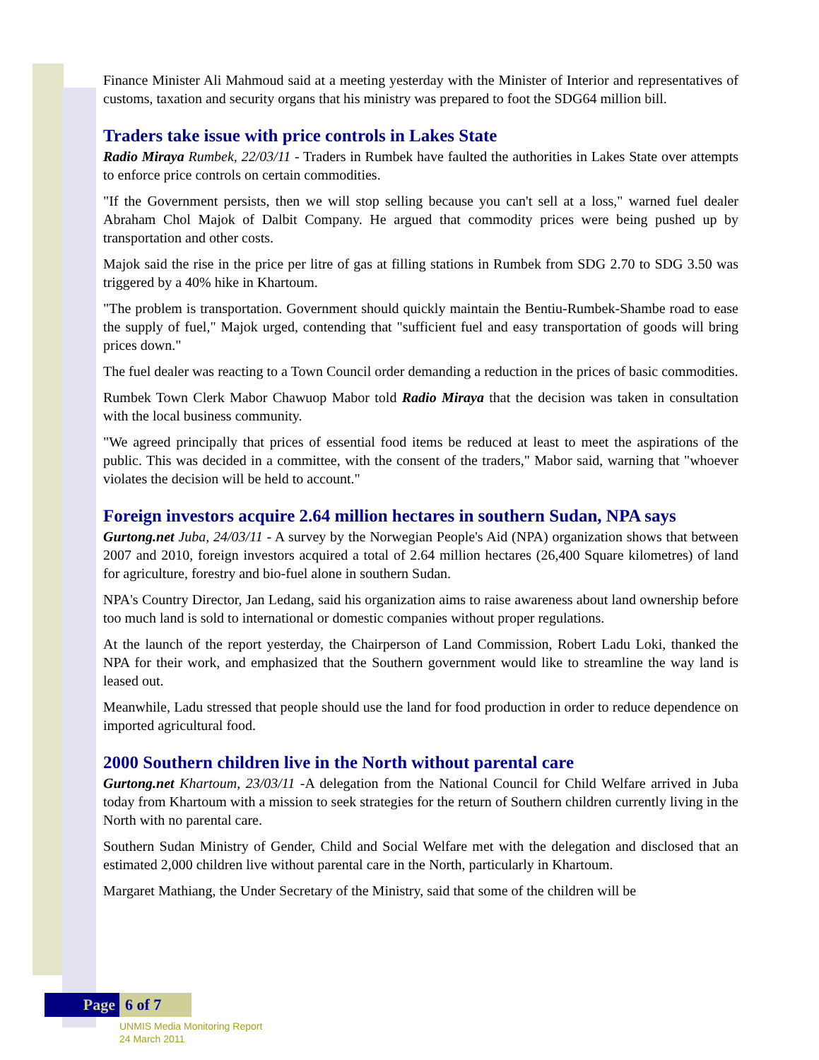Finance Minister Ali Mahmoud said at a meeting yesterday with the Minister of Interior and representatives of customs, taxation and security organs that his ministry was prepared to foot the SDG64 million bill.
Traders take issue with price controls in Lakes State
Radio Miraya Rumbek, 22/03/11 - Traders in Rumbek have faulted the authorities in Lakes State over attempts to enforce price controls on certain commodities.
"If the Government persists, then we will stop selling because you can't sell at a loss," warned fuel dealer Abraham Chol Majok of Dalbit Company. He argued that commodity prices were being pushed up by transportation and other costs.
Majok said the rise in the price per litre of gas at filling stations in Rumbek from SDG 2.70 to SDG 3.50 was triggered by a 40% hike in Khartoum.
"The problem is transportation. Government should quickly maintain the Bentiu-Rumbek-Shambe road to ease the supply of fuel," Majok urged, contending that "sufficient fuel and easy transportation of goods will bring prices down."
The fuel dealer was reacting to a Town Council order demanding a reduction in the prices of basic commodities.
Rumbek Town Clerk Mabor Chawuop Mabor told Radio Miraya that the decision was taken in consultation with the local business community.
"We agreed principally that prices of essential food items be reduced at least to meet the aspirations of the public. This was decided in a committee, with the consent of the traders," Mabor said, warning that "whoever violates the decision will be held to account."
Foreign investors acquire 2.64 million hectares in southern Sudan, NPA says
Gurtong.net Juba, 24/03/11 - A survey by the Norwegian People's Aid (NPA) organization shows that between 2007 and 2010, foreign investors acquired a total of 2.64 million hectares (26,400 Square kilometres) of land for agriculture, forestry and bio-fuel alone in southern Sudan.
NPA's Country Director, Jan Ledang, said his organization aims to raise awareness about land ownership before too much land is sold to international or domestic companies without proper regulations.
At the launch of the report yesterday, the Chairperson of Land Commission, Robert Ladu Loki, thanked the NPA for their work, and emphasized that the Southern government would like to streamline the way land is leased out.
Meanwhile, Ladu stressed that people should use the land for food production in order to reduce dependence on imported agricultural food.
2000 Southern children live in the North without parental care
Gurtong.net Khartoum, 23/03/11 -A delegation from the National Council for Child Welfare arrived in Juba today from Khartoum with a mission to seek strategies for the return of Southern children currently living in the North with no parental care.
Southern Sudan Ministry of Gender, Child and Social Welfare met with the delegation and disclosed that an estimated 2,000 children live without parental care in the North, particularly in Khartoum.
Margaret Mathiang, the Under Secretary of the Ministry, said that some of the children will be
Page 6 of 7
UNMIS Media Monitoring Report
24 March 2011